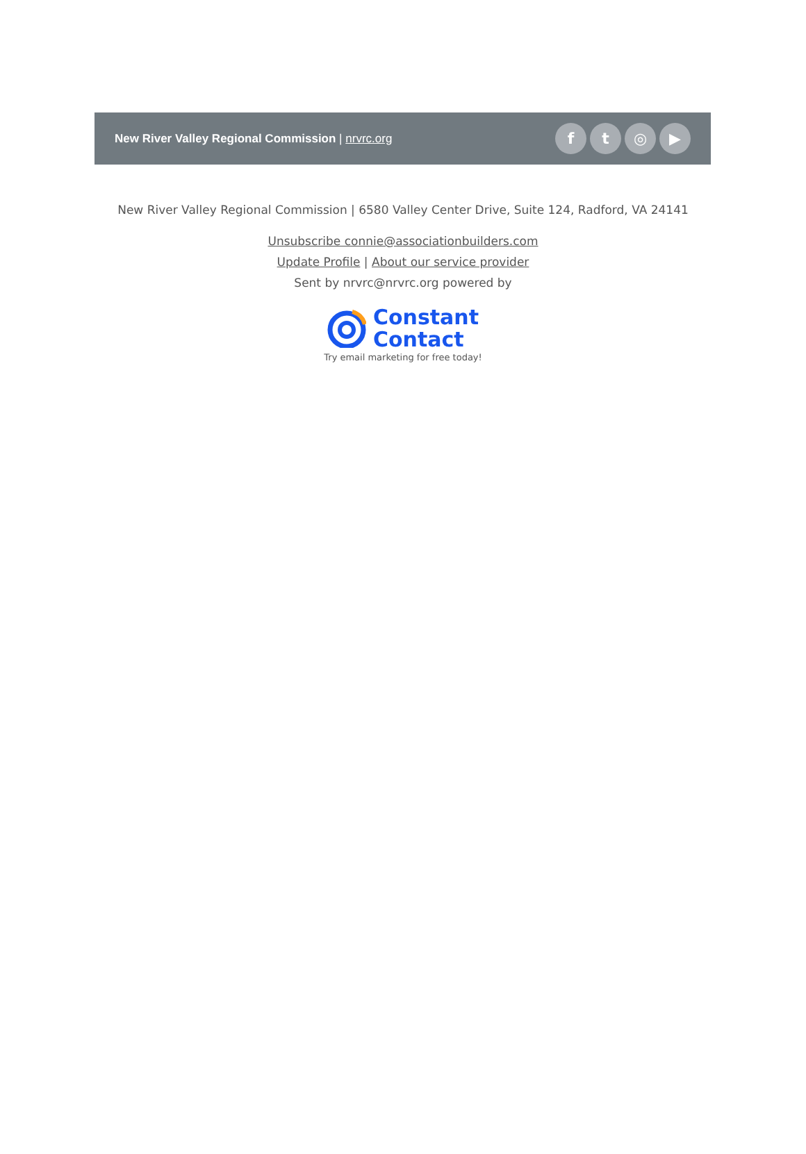New River Valley Regional Commission | nrvrc.org
f t ◎ ▶
New River Valley Regional Commission | 6580 Valley Center Drive, Suite 124, Radford, VA 24141
Unsubscribe connie@associationbuilders.com
Update Profile | About our service provider
Sent by nrvrc@nrvrc.org powered by
Constant
Contact
Try email marketing for free today!